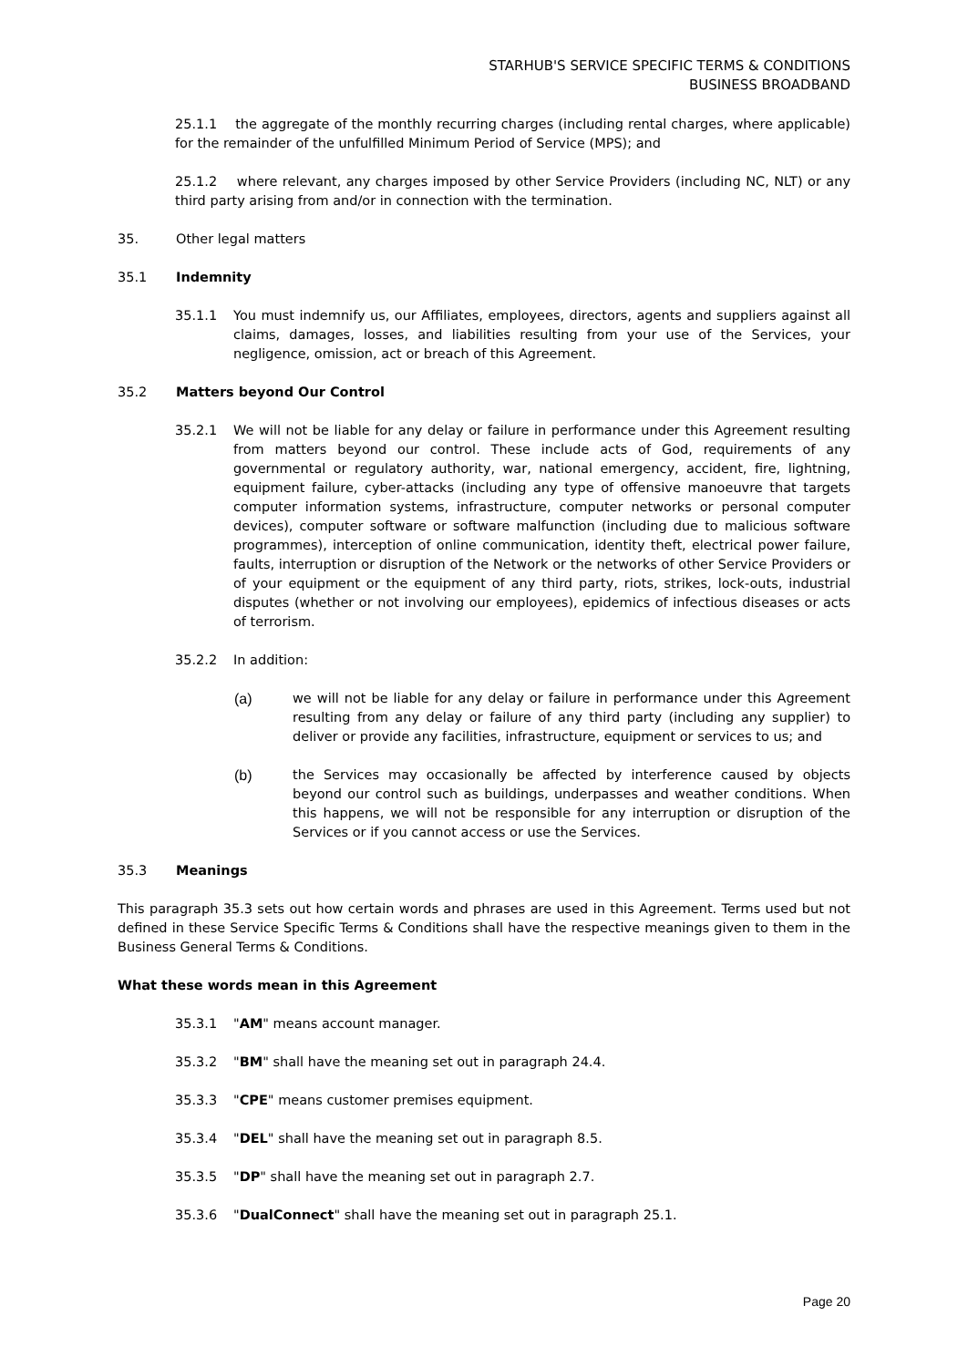STARHUB'S SERVICE SPECIFIC TERMS & CONDITIONS
BUSINESS BROADBAND
25.1.1 the aggregate of the monthly recurring charges (including rental charges, where applicable) for the remainder of the unfulfilled Minimum Period of Service (MPS); and
25.1.2 where relevant, any charges imposed by other Service Providers (including NC, NLT) or any third party arising from and/or in connection with the termination.
35. Other legal matters
35.1 Indemnity
35.1.1 You must indemnify us, our Affiliates, employees, directors, agents and suppliers against all claims, damages, losses, and liabilities resulting from your use of the Services, your negligence, omission, act or breach of this Agreement.
35.2 Matters beyond Our Control
35.2.1 We will not be liable for any delay or failure in performance under this Agreement resulting from matters beyond our control. These include acts of God, requirements of any governmental or regulatory authority, war, national emergency, accident, fire, lightning, equipment failure, cyber-attacks (including any type of offensive manoeuvre that targets computer information systems, infrastructure, computer networks or personal computer devices), computer software or software malfunction (including due to malicious software programmes), interception of online communication, identity theft, electrical power failure, faults, interruption or disruption of the Network or the networks of other Service Providers or of your equipment or the equipment of any third party, riots, strikes, lock-outs, industrial disputes (whether or not involving our employees), epidemics of infectious diseases or acts of terrorism.
35.2.2 In addition:
(a) we will not be liable for any delay or failure in performance under this Agreement resulting from any delay or failure of any third party (including any supplier) to deliver or provide any facilities, infrastructure, equipment or services to us; and
(b) the Services may occasionally be affected by interference caused by objects beyond our control such as buildings, underpasses and weather conditions. When this happens, we will not be responsible for any interruption or disruption of the Services or if you cannot access or use the Services.
35.3 Meanings
This paragraph 35.3 sets out how certain words and phrases are used in this Agreement. Terms used but not defined in these Service Specific Terms & Conditions shall have the respective meanings given to them in the Business General Terms & Conditions.
What these words mean in this Agreement
35.3.1 "AM" means account manager.
35.3.2 "BM" shall have the meaning set out in paragraph 24.4.
35.3.3 "CPE" means customer premises equipment.
35.3.4 "DEL" shall have the meaning set out in paragraph 8.5.
35.3.5 "DP" shall have the meaning set out in paragraph 2.7.
35.3.6 "DualConnect" shall have the meaning set out in paragraph 25.1.
Page 20